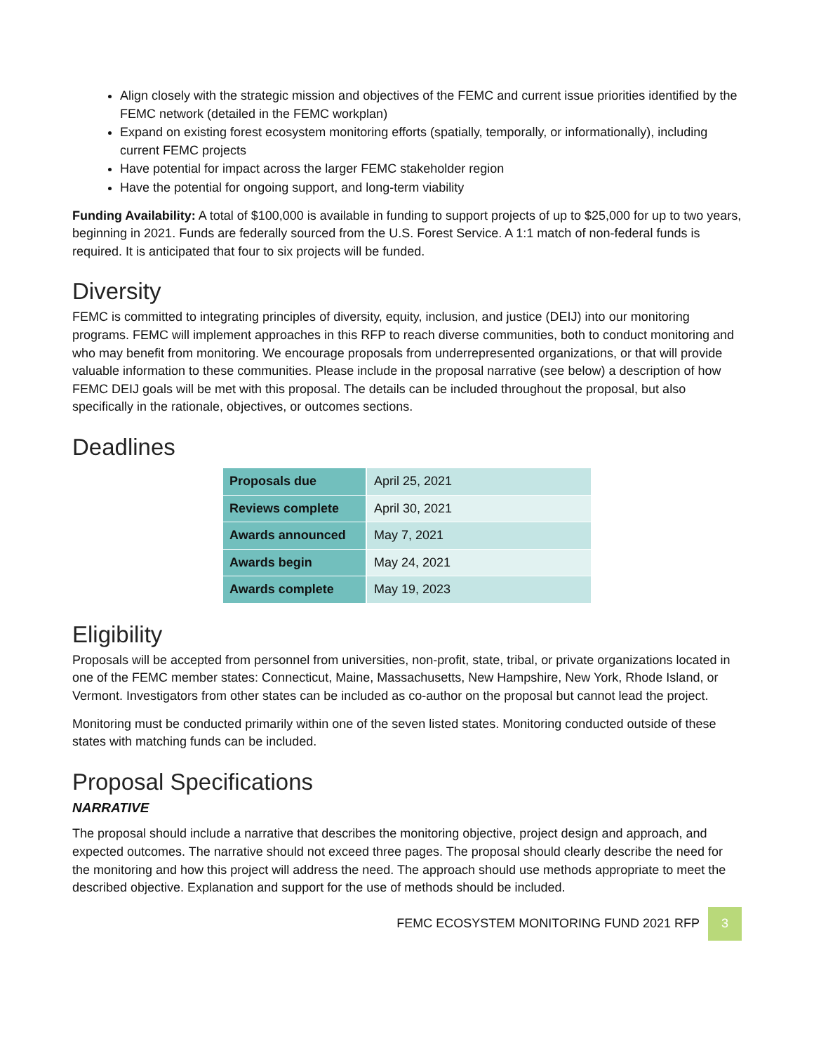Align closely with the strategic mission and objectives of the FEMC and current issue priorities identified by the FEMC network (detailed in the FEMC workplan)
Expand on existing forest ecosystem monitoring efforts (spatially, temporally, or informationally), including current FEMC projects
Have potential for impact across the larger FEMC stakeholder region
Have the potential for ongoing support, and long-term viability
Funding Availability: A total of $100,000 is available in funding to support projects of up to $25,000 for up to two years, beginning in 2021. Funds are federally sourced from the U.S. Forest Service. A 1:1 match of non-federal funds is required. It is anticipated that four to six projects will be funded.
Diversity
FEMC is committed to integrating principles of diversity, equity, inclusion, and justice (DEIJ) into our monitoring programs. FEMC will implement approaches in this RFP to reach diverse communities, both to conduct monitoring and who may benefit from monitoring. We encourage proposals from underrepresented organizations, or that will provide valuable information to these communities. Please include in the proposal narrative (see below) a description of how FEMC DEIJ goals will be met with this proposal. The details can be included throughout the proposal, but also specifically in the rationale, objectives, or outcomes sections.
Deadlines
| Proposals due | April 25, 2021 |
| Reviews complete | April 30, 2021 |
| Awards announced | May 7, 2021 |
| Awards begin | May 24, 2021 |
| Awards complete | May 19, 2023 |
Eligibility
Proposals will be accepted from personnel from universities, non-profit, state, tribal, or private organizations located in one of the FEMC member states: Connecticut, Maine, Massachusetts, New Hampshire, New York, Rhode Island, or Vermont. Investigators from other states can be included as co-author on the proposal but cannot lead the project.
Monitoring must be conducted primarily within one of the seven listed states. Monitoring conducted outside of these states with matching funds can be included.
Proposal Specifications
NARRATIVE
The proposal should include a narrative that describes the monitoring objective, project design and approach, and expected outcomes. The narrative should not exceed three pages. The proposal should clearly describe the need for the monitoring and how this project will address the need. The approach should use methods appropriate to meet the described objective. Explanation and support for the use of methods should be included.
FEMC ECOSYSTEM MONITORING FUND 2021 RFP 3